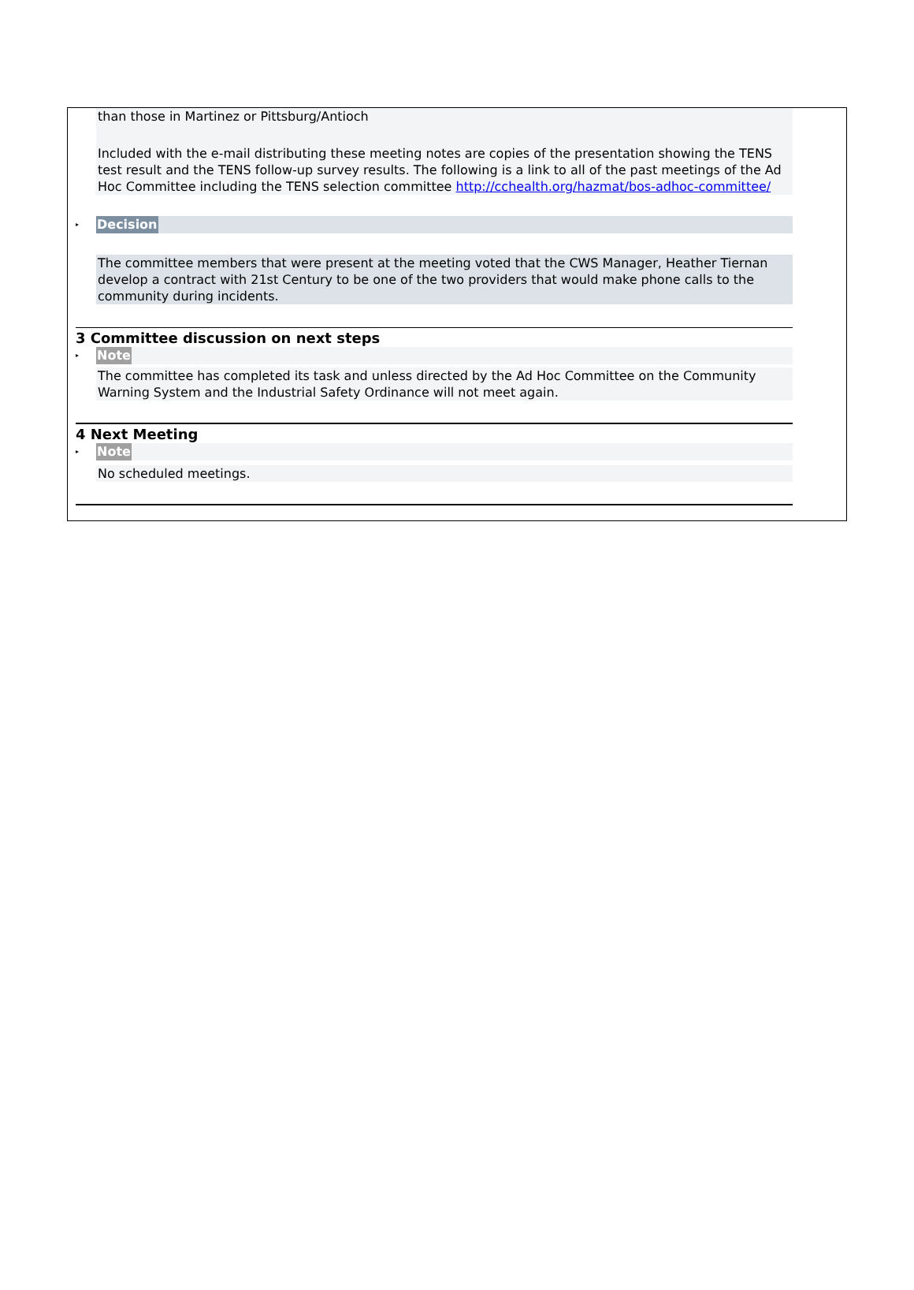than those in Martinez or Pittsburg/Antioch
Included with the e-mail distributing these meeting notes are copies of the presentation showing the TENS test result and the TENS follow-up survey results. The following is a link to all of the past meetings of the Ad Hoc Committee including the TENS selection committee http://cchealth.org/hazmat/bos-adhoc-committee/
▸
Decision
The committee members that were present at the meeting voted that the CWS Manager, Heather Tiernan develop a contract with 21st Century to be one of the two providers that would make phone calls to the community during incidents.
3 Committee discussion on next steps
▸
Note
The committee has completed its task and unless directed by the Ad Hoc Committee on the Community Warning System and the Industrial Safety Ordinance will not meet again.
4 Next Meeting
▸
Note
No scheduled meetings.